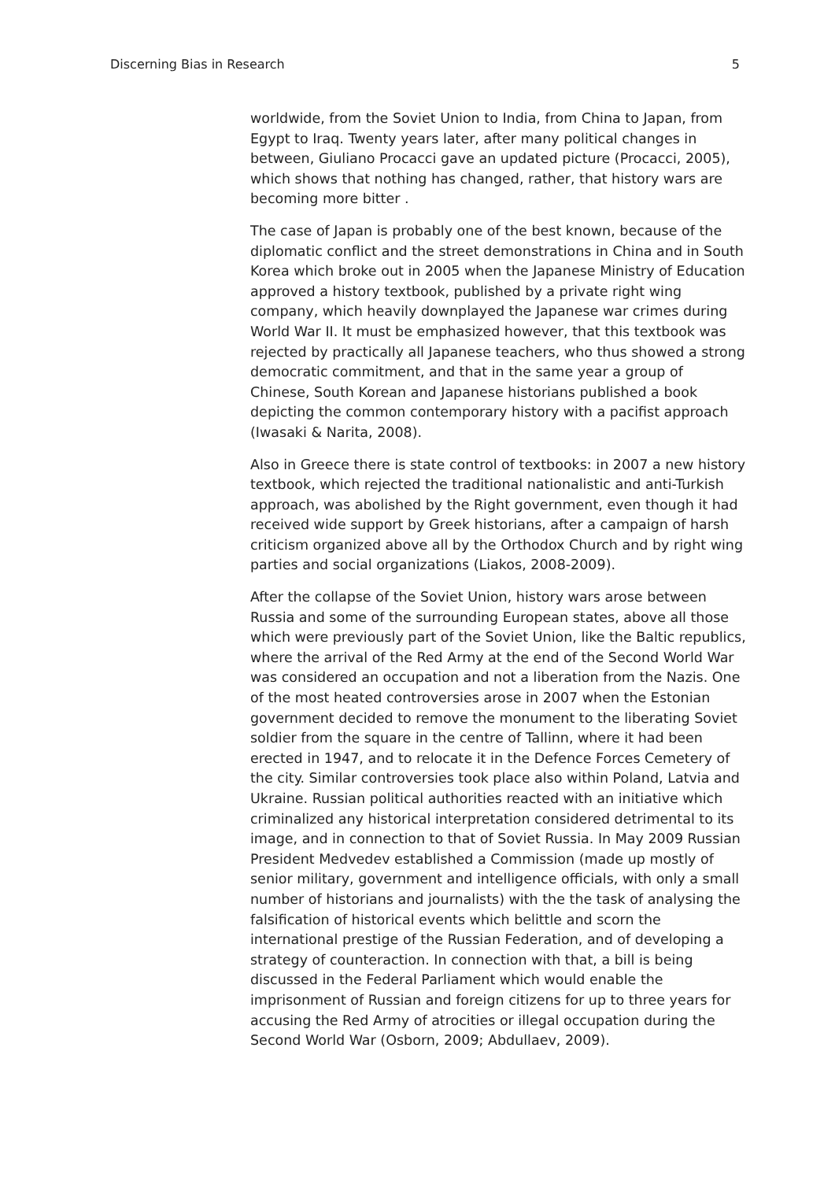Discerning Bias in Research 5
worldwide, from the Soviet Union to India, from China to Japan, from Egypt to Iraq. Twenty years later, after many political changes in between, Giuliano Procacci gave an updated picture (Procacci, 2005), which shows that nothing has changed, rather, that history wars are becoming more bitter .
The case of Japan is probably one of the best known, because of the diplomatic conflict and the street demonstrations in China and in South Korea which broke out in 2005 when the Japanese Ministry of Education approved a history textbook, published by a private right wing company, which heavily downplayed the Japanese war crimes during World War II. It must be emphasized however, that this textbook was rejected by practically all Japanese teachers, who thus showed a strong democratic commitment, and that in the same year a group of Chinese, South Korean and Japanese historians published a book depicting the common contemporary history with a pacifist approach (Iwasaki & Narita, 2008).
Also in Greece there is state control of textbooks: in 2007 a new history textbook, which rejected the traditional nationalistic and anti-Turkish approach, was abolished by the Right government, even though it had received wide support by Greek historians, after a campaign of harsh criticism organized above all by the Orthodox Church and by right wing parties and social organizations (Liakos, 2008-2009).
After the collapse of the Soviet Union, history wars arose between Russia and some of the surrounding European states, above all those which were previously part of the Soviet Union, like the Baltic republics, where the arrival of the Red Army at the end of the Second World War was considered an occupation and not a liberation from the Nazis. One of the most heated controversies arose in 2007 when the Estonian government decided to remove the monument to the liberating Soviet soldier from the square in the centre of Tallinn, where it had been erected in 1947, and to relocate it in the Defence Forces Cemetery of the city. Similar controversies took place also within Poland, Latvia and Ukraine. Russian political authorities reacted with an initiative which criminalized any historical interpretation considered detrimental to its image, and in connection to that of Soviet Russia. In May 2009 Russian President Medvedev established a Commission (made up mostly of senior military, government and intelligence officials, with only a small number of historians and journalists) with the the task of analysing the falsification of historical events which belittle and scorn the international prestige of the Russian Federation, and of developing a strategy of counteraction. In connection with that, a bill is being discussed in the Federal Parliament which would enable the imprisonment of Russian and foreign citizens for up to three years for accusing the Red Army of atrocities or illegal occupation during the Second World War (Osborn, 2009; Abdullaev, 2009).